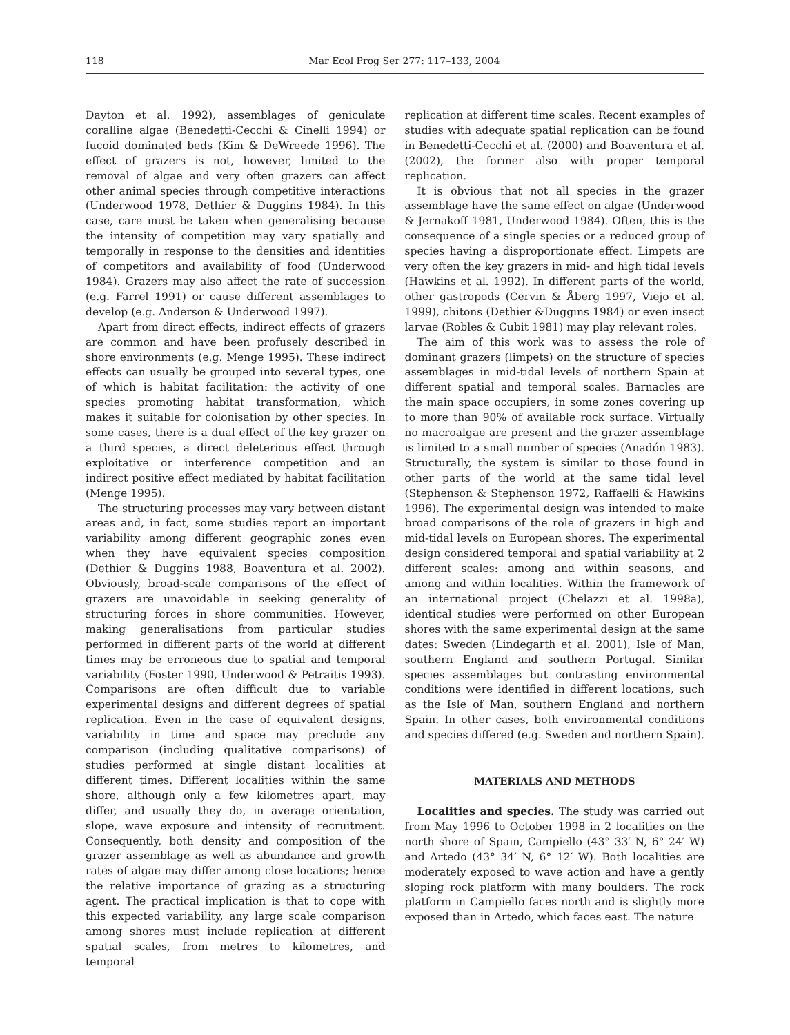118 Mar Ecol Prog Ser 277: 117–133, 2004
Dayton et al. 1992), assemblages of geniculate coralline algae (Benedetti-Cecchi & Cinelli 1994) or fucoid dominated beds (Kim & DeWreede 1996). The effect of grazers is not, however, limited to the removal of algae and very often grazers can affect other animal species through competitive interactions (Underwood 1978, Dethier & Duggins 1984). In this case, care must be taken when generalising because the intensity of competition may vary spatially and temporally in response to the densities and identities of competitors and availability of food (Underwood 1984). Grazers may also affect the rate of succession (e.g. Farrel 1991) or cause different assemblages to develop (e.g. Anderson & Underwood 1997).
Apart from direct effects, indirect effects of grazers are common and have been profusely described in shore environments (e.g. Menge 1995). These indirect effects can usually be grouped into several types, one of which is habitat facilitation: the activity of one species promoting habitat transformation, which makes it suitable for colonisation by other species. In some cases, there is a dual effect of the key grazer on a third species, a direct deleterious effect through exploitative or interference competition and an indirect positive effect mediated by habitat facilitation (Menge 1995).
The structuring processes may vary between distant areas and, in fact, some studies report an important variability among different geographic zones even when they have equivalent species composition (Dethier & Duggins 1988, Boaventura et al. 2002). Obviously, broad-scale comparisons of the effect of grazers are unavoidable in seeking generality of structuring forces in shore communities. However, making generalisations from particular studies performed in different parts of the world at different times may be erroneous due to spatial and temporal variability (Foster 1990, Underwood & Petraitis 1993). Comparisons are often difficult due to variable experimental designs and different degrees of spatial replication. Even in the case of equivalent designs, variability in time and space may preclude any comparison (including qualitative comparisons) of studies performed at single distant localities at different times. Different localities within the same shore, although only a few kilometres apart, may differ, and usually they do, in average orientation, slope, wave exposure and intensity of recruitment. Consequently, both density and composition of the grazer assemblage as well as abundance and growth rates of algae may differ among close locations; hence the relative importance of grazing as a structuring agent. The practical implication is that to cope with this expected variability, any large scale comparison among shores must include replication at different spatial scales, from metres to kilometres, and temporal
replication at different time scales. Recent examples of studies with adequate spatial replication can be found in Benedetti-Cecchi et al. (2000) and Boaventura et al. (2002), the former also with proper temporal replication.
It is obvious that not all species in the grazer assemblage have the same effect on algae (Underwood & Jernakoff 1981, Underwood 1984). Often, this is the consequence of a single species or a reduced group of species having a disproportionate effect. Limpets are very often the key grazers in mid- and high tidal levels (Hawkins et al. 1992). In different parts of the world, other gastropods (Cervin & Åberg 1997, Viejo et al. 1999), chitons (Dethier &Duggins 1984) or even insect larvae (Robles & Cubit 1981) may play relevant roles.
The aim of this work was to assess the role of dominant grazers (limpets) on the structure of species assemblages in mid-tidal levels of northern Spain at different spatial and temporal scales. Barnacles are the main space occupiers, in some zones covering up to more than 90% of available rock surface. Virtually no macroalgae are present and the grazer assemblage is limited to a small number of species (Anadón 1983). Structurally, the system is similar to those found in other parts of the world at the same tidal level (Stephenson & Stephenson 1972, Raffaelli & Hawkins 1996). The experimental design was intended to make broad comparisons of the role of grazers in high and mid-tidal levels on European shores. The experimental design considered temporal and spatial variability at 2 different scales: among and within seasons, and among and within localities. Within the framework of an international project (Chelazzi et al. 1998a), identical studies were performed on other European shores with the same experimental design at the same dates: Sweden (Lindegarth et al. 2001), Isle of Man, southern England and southern Portugal. Similar species assemblages but contrasting environmental conditions were identified in different locations, such as the Isle of Man, southern England and northern Spain. In other cases, both environmental conditions and species differed (e.g. Sweden and northern Spain).
MATERIALS AND METHODS
Localities and species. The study was carried out from May 1996 to October 1998 in 2 localities on the north shore of Spain, Campiello (43° 33′ N, 6° 24′ W) and Artedo (43° 34′ N, 6° 12′ W). Both localities are moderately exposed to wave action and have a gently sloping rock platform with many boulders. The rock platform in Campiello faces north and is slightly more exposed than in Artedo, which faces east. The nature